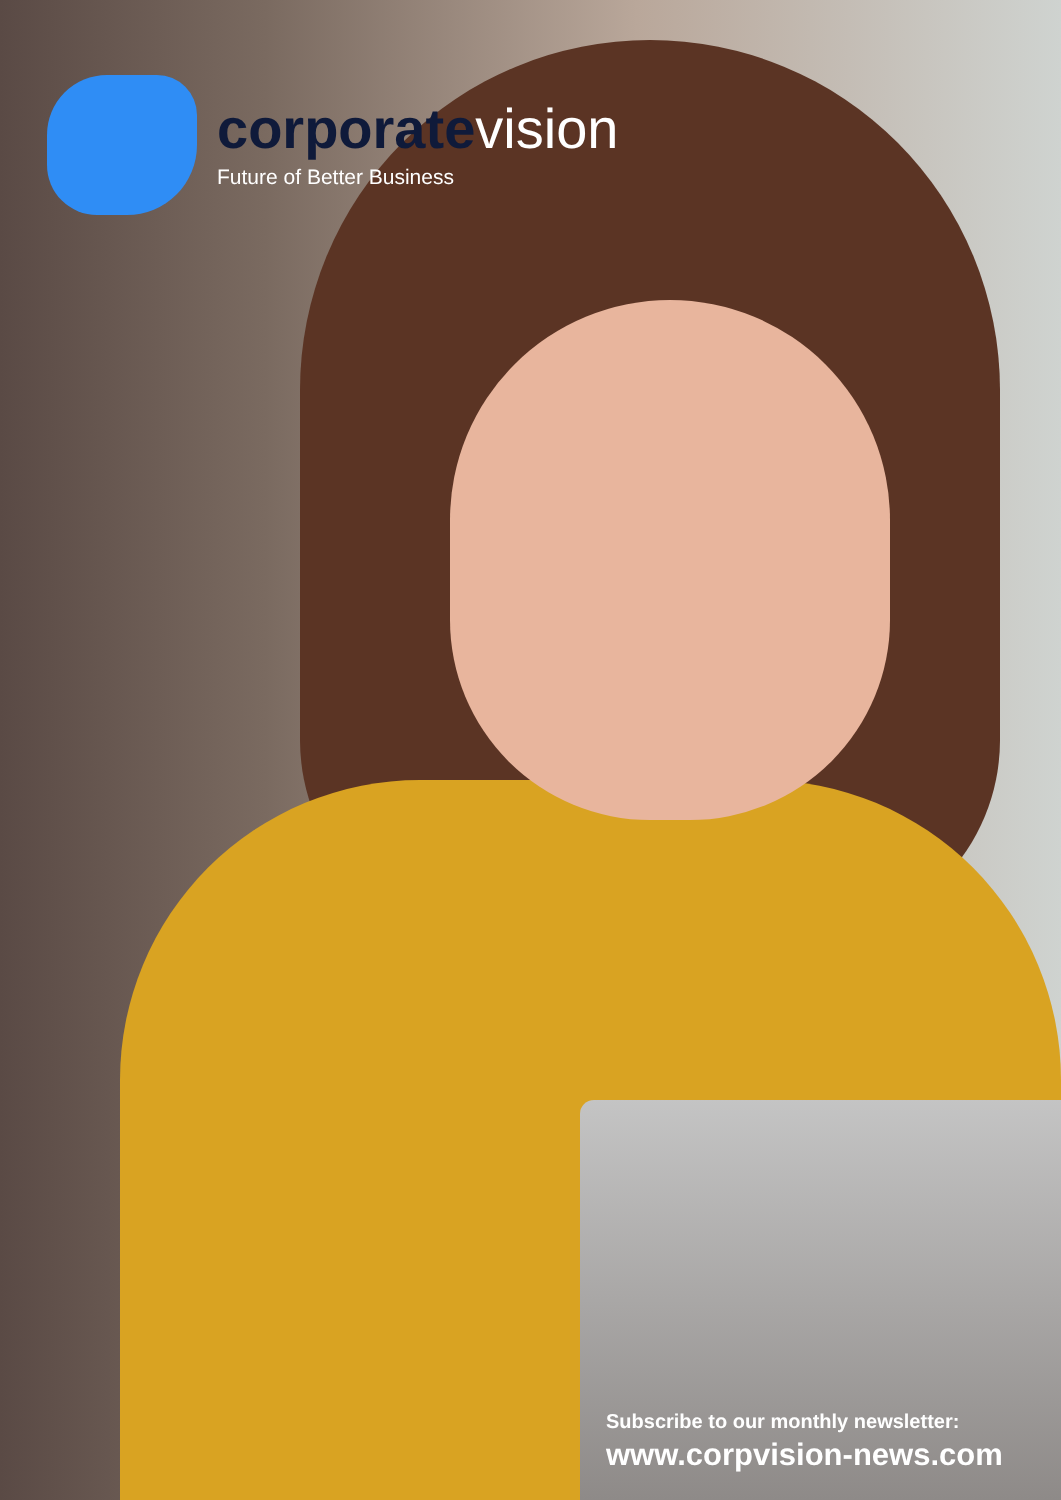corporatevision
Future of Better Business
Subscribe to our monthly newsletter:
www.corpvision-news.com